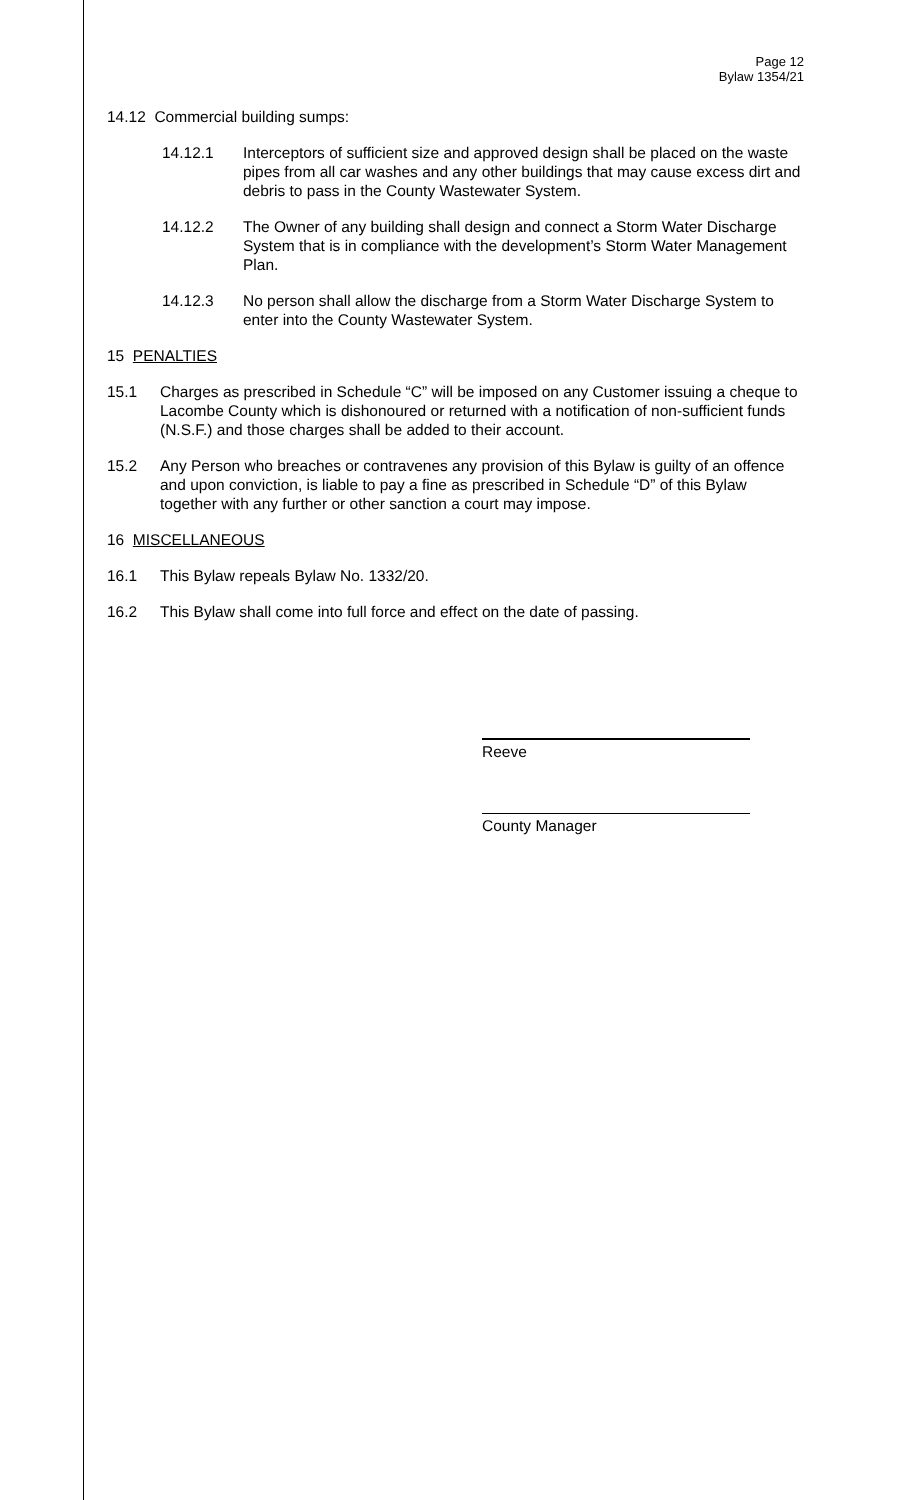Page 12
Bylaw 1354/21
14.12 Commercial building sumps:
14.12.1 Interceptors of sufficient size and approved design shall be placed on the waste pipes from all car washes and any other buildings that may cause excess dirt and debris to pass in the County Wastewater System.
14.12.2 The Owner of any building shall design and connect a Storm Water Discharge System that is in compliance with the development’s Storm Water Management Plan.
14.12.3 No person shall allow the discharge from a Storm Water Discharge System to enter into the County Wastewater System.
15 PENALTIES
15.1 Charges as prescribed in Schedule “C” will be imposed on any Customer issuing a cheque to Lacombe County which is dishonoured or returned with a notification of non-sufficient funds (N.S.F.) and those charges shall be added to their account.
15.2 Any Person who breaches or contravenes any provision of this Bylaw is guilty of an offence and upon conviction, is liable to pay a fine as prescribed in Schedule “D” of this Bylaw together with any further or other sanction a court may impose.
16 MISCELLANEOUS
16.1 This Bylaw repeals Bylaw No. 1332/20.
16.2 This Bylaw shall come into full force and effect on the date of passing.
Reeve
County Manager